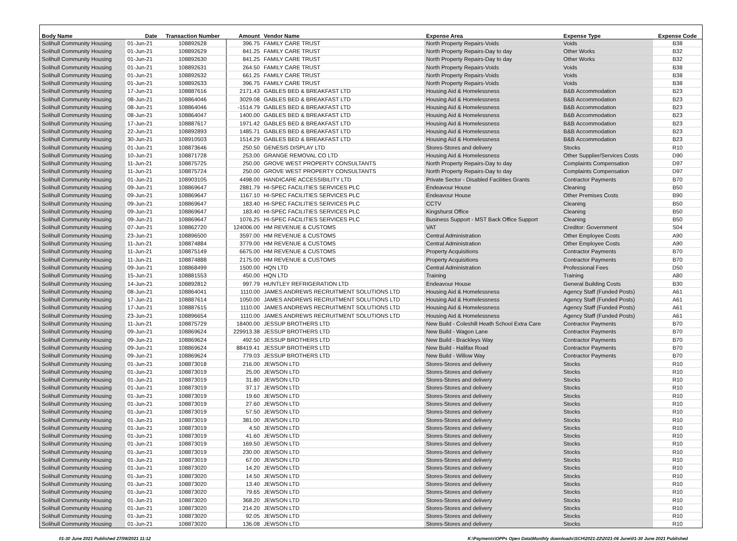| Body Name | Date | Transaction Number | Amount | Vendor Name | Expense Area | Expense Type | Expense Code |
| --- | --- | --- | --- | --- | --- | --- | --- |
| Solihull Community Housing | 01-Jun-21 | 108892628 | 396.75 | FAMILY CARE TRUST | North Property Repairs-Voids | Voids | B38 |
| Solihull Community Housing | 01-Jun-21 | 108892629 | 841.25 | FAMILY CARE TRUST | North Property Repairs-Day to day | Other Works | B32 |
| Solihull Community Housing | 01-Jun-21 | 108892630 | 841.25 | FAMILY CARE TRUST | North Property Repairs-Day to day | Other Works | B32 |
| Solihull Community Housing | 01-Jun-21 | 108892631 | 264.50 | FAMILY CARE TRUST | North Property Repairs-Voids | Voids | B38 |
| Solihull Community Housing | 01-Jun-21 | 108892632 | 661.25 | FAMILY CARE TRUST | North Property Repairs-Voids | Voids | B38 |
| Solihull Community Housing | 01-Jun-21 | 108892633 | 396.75 | FAMILY CARE TRUST | North Property Repairs-Voids | Voids | B38 |
| Solihull Community Housing | 17-Jun-21 | 108887616 | 2171.43 | GABLES BED & BREAKFAST LTD | Housing Aid & Homelessness | B&B Accommodation | B23 |
| Solihull Community Housing | 08-Jun-21 | 108864046 | 3029.08 | GABLES BED & BREAKFAST LTD | Housing Aid & Homelessness | B&B Accommodation | B23 |
| Solihull Community Housing | 08-Jun-21 | 108864046 | -1514.79 | GABLES BED & BREAKFAST LTD | Housing Aid & Homelessness | B&B Accommodation | B23 |
| Solihull Community Housing | 08-Jun-21 | 108864047 | 1400.00 | GABLES BED & BREAKFAST LTD | Housing Aid & Homelessness | B&B Accommodation | B23 |
| Solihull Community Housing | 17-Jun-21 | 108887617 | 1971.42 | GABLES BED & BREAKFAST LTD | Housing Aid & Homelessness | B&B Accommodation | B23 |
| Solihull Community Housing | 22-Jun-21 | 108892893 | 1485.71 | GABLES BED & BREAKFAST LTD | Housing Aid & Homelessness | B&B Accommodation | B23 |
| Solihull Community Housing | 30-Jun-21 | 108910503 | 1514.29 | GABLES BED & BREAKFAST LTD | Housing Aid & Homelessness | B&B Accommodation | B23 |
| Solihull Community Housing | 01-Jun-21 | 108873646 | 250.50 | GENESIS DISPLAY LTD | Stores-Stores and delivery | Stocks | R10 |
| Solihull Community Housing | 10-Jun-21 | 108871728 | 253.00 | GRANGE REMOVAL CO LTD | Housing Aid & Homelessness | Other Supplier/Services Costs | D90 |
| Solihull Community Housing | 11-Jun-21 | 108875725 | 250.00 | GROVE WEST PROPERTY CONSULTANTS | North Property Repairs-Day to day | Complaints Compensation | D97 |
| Solihull Community Housing | 11-Jun-21 | 108875724 | 250.00 | GROVE WEST PROPERTY CONSULTANTS | North Property Repairs-Day to day | Complaints Compensation | D97 |
| Solihull Community Housing | 01-Jun-21 | 108903105 | 4498.00 | HANDICARE ACCESSIBILITY LTD | Private Sector - Disabled Facilities Grants | Contractor Payments | B70 |
| Solihull Community Housing | 09-Jun-21 | 108869647 | 2881.79 | HI-SPEC FACILITIES SERVICES PLC | Endeavour House | Cleaning | B50 |
| Solihull Community Housing | 09-Jun-21 | 108869647 | 1167.10 | HI-SPEC FACILITIES SERVICES PLC | Endeavour House | Other Premises Costs | B90 |
| Solihull Community Housing | 09-Jun-21 | 108869647 | 183.40 | HI-SPEC FACILITIES SERVICES PLC | CCTV | Cleaning | B50 |
| Solihull Community Housing | 09-Jun-21 | 108869647 | 183.40 | HI-SPEC FACILITIES SERVICES PLC | Kingshurst Office | Cleaning | B50 |
| Solihull Community Housing | 09-Jun-21 | 108869647 | 1076.25 | HI-SPEC FACILITIES SERVICES PLC | Business Support - MST Back Office Support | Cleaning | B50 |
| Solihull Community Housing | 07-Jun-21 | 108862720 | 124006.00 | HM REVENUE & CUSTOMS | VAT | Creditor: Government | S04 |
| Solihull Community Housing | 23-Jun-21 | 108896500 | 3597.00 | HM REVENUE & CUSTOMS | Central Administration | Other Employee Costs | A90 |
| Solihull Community Housing | 11-Jun-21 | 108874884 | 3779.00 | HM REVENUE & CUSTOMS | Central Administration | Other Employee Costs | A90 |
| Solihull Community Housing | 11-Jun-21 | 108875149 | 6675.00 | HM REVENUE & CUSTOMS | Property Acquisitions | Contractor Payments | B70 |
| Solihull Community Housing | 11-Jun-21 | 108874888 | 2175.00 | HM REVENUE & CUSTOMS | Property Acquisitions | Contractor Payments | B70 |
| Solihull Community Housing | 09-Jun-21 | 108868499 | 1500.00 | HQN LTD | Central Administration | Professional Fees | D50 |
| Solihull Community Housing | 15-Jun-21 | 108881553 | 450.00 | HQN LTD | Training | Training | A80 |
| Solihull Community Housing | 14-Jun-21 | 108892812 | 997.79 | HUNTLEY REFRIGERATION LTD | Endeavour House | General Building Costs | B30 |
| Solihull Community Housing | 08-Jun-21 | 108864041 | 1110.00 | JAMES ANDREWS RECRUITMENT SOLUTIONS LTD | Housing Aid & Homelessness | Agency Staff (Funded Posts) | A61 |
| Solihull Community Housing | 17-Jun-21 | 108887614 | 1050.00 | JAMES ANDREWS RECRUITMENT SOLUTIONS LTD | Housing Aid & Homelessness | Agency Staff (Funded Posts) | A61 |
| Solihull Community Housing | 17-Jun-21 | 108887615 | 1110.00 | JAMES ANDREWS RECRUITMENT SOLUTIONS LTD | Housing Aid & Homelessness | Agency Staff (Funded Posts) | A61 |
| Solihull Community Housing | 23-Jun-21 | 108896654 | 1110.00 | JAMES ANDREWS RECRUITMENT SOLUTIONS LTD | Housing Aid & Homelessness | Agency Staff (Funded Posts) | A61 |
| Solihull Community Housing | 11-Jun-21 | 108875729 | 18400.00 | JESSUP BROTHERS LTD | New Build - Coleshill Heath School Extra Care | Contractor Payments | B70 |
| Solihull Community Housing | 09-Jun-21 | 108869624 | 229913.38 | JESSUP BROTHERS LTD | New Build - Wagon Lane | Contractor Payments | B70 |
| Solihull Community Housing | 09-Jun-21 | 108869624 | 492.50 | JESSUP BROTHERS LTD | New Build - Brackleys Way | Contractor Payments | B70 |
| Solihull Community Housing | 09-Jun-21 | 108869624 | 88419.41 | JESSUP BROTHERS LTD | New Build - Halifax Road | Contractor Payments | B70 |
| Solihull Community Housing | 09-Jun-21 | 108869624 | 779.03 | JESSUP BROTHERS LTD | New Build - Willow Way | Contractor Payments | B70 |
| Solihull Community Housing | 01-Jun-21 | 108873018 | 216.00 | JEWSON LTD | Stores-Stores and delivery | Stocks | R10 |
| Solihull Community Housing | 01-Jun-21 | 108873019 | 25.00 | JEWSON LTD | Stores-Stores and delivery | Stocks | R10 |
| Solihull Community Housing | 01-Jun-21 | 108873019 | 31.80 | JEWSON LTD | Stores-Stores and delivery | Stocks | R10 |
| Solihull Community Housing | 01-Jun-21 | 108873019 | 37.17 | JEWSON LTD | Stores-Stores and delivery | Stocks | R10 |
| Solihull Community Housing | 01-Jun-21 | 108873019 | 19.60 | JEWSON LTD | Stores-Stores and delivery | Stocks | R10 |
| Solihull Community Housing | 01-Jun-21 | 108873019 | 27.60 | JEWSON LTD | Stores-Stores and delivery | Stocks | R10 |
| Solihull Community Housing | 01-Jun-21 | 108873019 | 57.50 | JEWSON LTD | Stores-Stores and delivery | Stocks | R10 |
| Solihull Community Housing | 01-Jun-21 | 108873019 | 381.00 | JEWSON LTD | Stores-Stores and delivery | Stocks | R10 |
| Solihull Community Housing | 01-Jun-21 | 108873019 | 4.50 | JEWSON LTD | Stores-Stores and delivery | Stocks | R10 |
| Solihull Community Housing | 01-Jun-21 | 108873019 | 41.60 | JEWSON LTD | Stores-Stores and delivery | Stocks | R10 |
| Solihull Community Housing | 01-Jun-21 | 108873019 | 169.50 | JEWSON LTD | Stores-Stores and delivery | Stocks | R10 |
| Solihull Community Housing | 01-Jun-21 | 108873019 | 230.00 | JEWSON LTD | Stores-Stores and delivery | Stocks | R10 |
| Solihull Community Housing | 01-Jun-21 | 108873019 | 67.00 | JEWSON LTD | Stores-Stores and delivery | Stocks | R10 |
| Solihull Community Housing | 01-Jun-21 | 108873020 | 14.20 | JEWSON LTD | Stores-Stores and delivery | Stocks | R10 |
| Solihull Community Housing | 01-Jun-21 | 108873020 | 14.50 | JEWSON LTD | Stores-Stores and delivery | Stocks | R10 |
| Solihull Community Housing | 01-Jun-21 | 108873020 | 13.40 | JEWSON LTD | Stores-Stores and delivery | Stocks | R10 |
| Solihull Community Housing | 01-Jun-21 | 108873020 | 79.65 | JEWSON LTD | Stores-Stores and delivery | Stocks | R10 |
| Solihull Community Housing | 01-Jun-21 | 108873020 | 368.20 | JEWSON LTD | Stores-Stores and delivery | Stocks | R10 |
| Solihull Community Housing | 01-Jun-21 | 108873020 | 214.20 | JEWSON LTD | Stores-Stores and delivery | Stocks | R10 |
| Solihull Community Housing | 01-Jun-21 | 108873020 | 92.05 | JEWSON LTD | Stores-Stores and delivery | Stocks | R10 |
| Solihull Community Housing | 01-Jun-21 | 108873020 | 136.08 | JEWSON LTD | Stores-Stores and delivery | Stocks | R10 |
01-30 June 2021 Published 27/08/2021 11:12 K:\Payments\OPPs Open Data\Monthly downloads\SCH\2021-22\2021-06 June\01-30 June 2021 Published